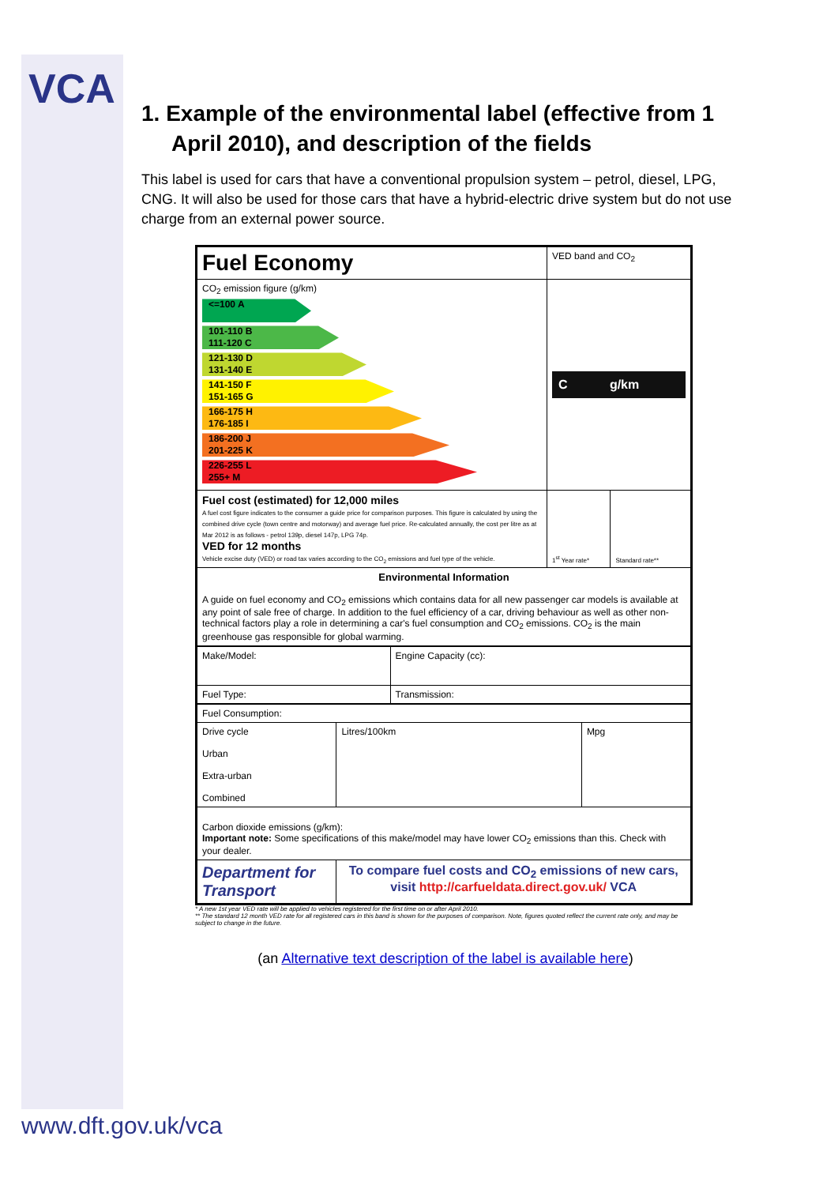VCA
1. Example of the environmental label (effective from 1 April 2010), and description of the fields
This label is used for cars that have a conventional propulsion system – petrol, diesel, LPG, CNG. It will also be used for those cars that have a hybrid-electric drive system but do not use charge from an external power source.
| Fuel Economy | VED band and CO<sub>2</sub> | |
| CO<sub>2</sub> emission figure (g/km) <=100 A 101-110 B 111-120 C 121-130 D 131-140 E 141-150 F 151-165 G 166-175 H 176-185 I 186-200 J 201-225 K 226-255 L 255+ M | C g/km | |
| Fuel cost (estimated) for 12,000 miles A fuel cost figure indicates to the consumer a guide price for comparison purposes. This figure is calculated by using the combined drive cycle (town centre and motorway) and average fuel price. Re-calculated annually, the cost per litre as at Mar 2012 is as follows - petrol 139p, diesel 147p, LPG 74p. VED for 12 months Vehicle excise duty (VED) or road tax varies according to the CO<sub>2</sub> emissions and fuel type of the vehicle. | 1<sup>st</sup> Year rate* | Standard rate** |
| Environmental Information A guide on fuel economy and CO<sub>2</sub> emissions which contains data for all new passenger car models is available at any point of sale free of charge. In addition to the fuel efficiency of a car, driving behaviour as well as other non-technical factors play a role in determining a car's fuel consumption and CO<sub>2</sub> emissions. CO<sub>2</sub> is the main greenhouse gas responsible for global warming. | | |
| Make/Model: | Engine Capacity (cc): |
| Fuel Type: | Transmission: |
| Fuel Consumption: | | |
| Drive cycle Urban Extra-urban Combined | Litres/100km | Mpg |
| Carbon dioxide emissions (g/km): Important note: Some specifications of this make/model may have lower CO<sub>2</sub> emissions than this. Check with your dealer. | | |
| Department for Transport | To compare fuel costs and CO<sub>2</sub> emissions of new cars, visit http://carfueldata.direct.gov.uk/ VCA | |
* A new 1st year VED rate will be applied to vehicles registered for the first time on or after April 2010.
** The standard 12 month VED rate for all registered cars in this band is shown for the purposes of comparison. Note, figures quoted reflect the current rate only, and may be subject to change in the future.
(an Alternative text description of the label is available here)
www.dft.gov.uk/vca